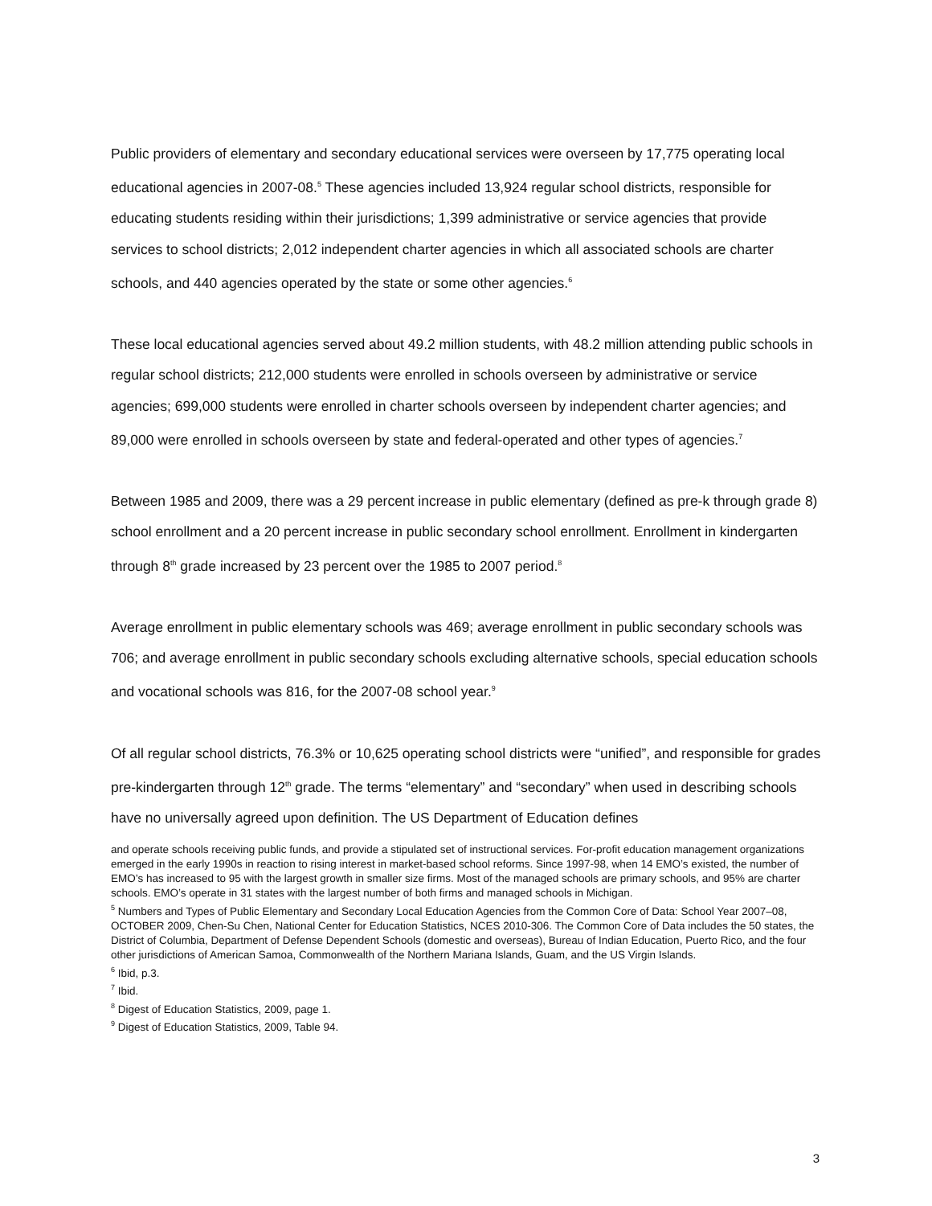Public providers of elementary and secondary educational services were overseen by 17,775 operating local educational agencies in 2007-08.<sup>5</sup> These agencies included 13,924 regular school districts, responsible for educating students residing within their jurisdictions; 1,399 administrative or service agencies that provide services to school districts; 2,012 independent charter agencies in which all associated schools are charter schools, and 440 agencies operated by the state or some other agencies.<sup>6</sup>
These local educational agencies served about 49.2 million students, with 48.2 million attending public schools in regular school districts; 212,000 students were enrolled in schools overseen by administrative or service agencies; 699,000 students were enrolled in charter schools overseen by independent charter agencies; and 89,000 were enrolled in schools overseen by state and federal-operated and other types of agencies.<sup>7</sup>
Between 1985 and 2009, there was a 29 percent increase in public elementary (defined as pre-k through grade 8) school enrollment and a 20 percent increase in public secondary school enrollment. Enrollment in kindergarten through 8<sup>th</sup> grade increased by 23 percent over the 1985 to 2007 period.<sup>8</sup>
Average enrollment in public elementary schools was 469; average enrollment in public secondary schools was 706; and average enrollment in public secondary schools excluding alternative schools, special education schools and vocational schools was 816, for the 2007-08 school year.<sup>9</sup>
Of all regular school districts, 76.3% or 10,625 operating school districts were “unified”, and responsible for grades pre-kindergarten through 12<sup>th</sup> grade. The terms “elementary” and “secondary” when used in describing schools have no universally agreed upon definition. The US Department of Education defines
and operate schools receiving public funds, and provide a stipulated set of instructional services. For-profit education management organizations emerged in the early 1990s in reaction to rising interest in market-based school reforms. Since 1997-98, when 14 EMO’s existed, the number of EMO’s has increased to 95 with the largest growth in smaller size firms. Most of the managed schools are primary schools, and 95% are charter schools. EMO’s operate in 31 states with the largest number of both firms and managed schools in Michigan.
<sup>5</sup> Numbers and Types of Public Elementary and Secondary Local Education Agencies from the Common Core of Data: School Year 2007–08, OCTOBER 2009, Chen-Su Chen, National Center for Education Statistics, NCES 2010-306. The Common Core of Data includes the 50 states, the District of Columbia, Department of Defense Dependent Schools (domestic and overseas), Bureau of Indian Education, Puerto Rico, and the four other jurisdictions of American Samoa, Commonwealth of the Northern Mariana Islands, Guam, and the US Virgin Islands.
<sup>6</sup> Ibid, p.3.
<sup>7</sup> Ibid.
<sup>8</sup> Digest of Education Statistics, 2009, page 1.
<sup>9</sup> Digest of Education Statistics, 2009, Table 94.
3